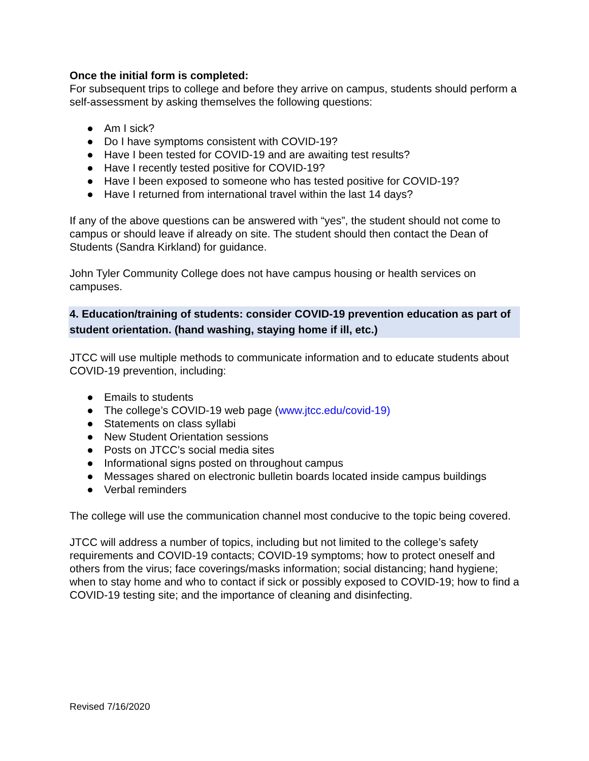Once the initial form is completed:
For subsequent trips to college and before they arrive on campus, students should perform a self-assessment by asking themselves the following questions:
● Am I sick?
● Do I have symptoms consistent with COVID-19?
● Have I been tested for COVID-19 and are awaiting test results?
● Have I recently tested positive for COVID-19?
● Have I been exposed to someone who has tested positive for COVID-19?
● Have I returned from international travel within the last 14 days?
If any of the above questions can be answered with “yes”, the student should not come to campus or should leave if already on site. The student should then contact the Dean of Students (Sandra Kirkland) for guidance.
John Tyler Community College does not have campus housing or health services on campuses.
4. Education/training of students: consider COVID-19 prevention education as part of student orientation. (hand washing, staying home if ill, etc.)
JTCC will use multiple methods to communicate information and to educate students about COVID-19 prevention, including:
● Emails to students
● The college’s COVID-19 web page (www.jtcc.edu/covid-19)
● Statements on class syllabi
● New Student Orientation sessions
● Posts on JTCC’s social media sites
● Informational signs posted on throughout campus
● Messages shared on electronic bulletin boards located inside campus buildings
● Verbal reminders
The college will use the communication channel most conducive to the topic being covered.
JTCC will address a number of topics, including but not limited to the college’s safety requirements and COVID-19 contacts; COVID-19 symptoms; how to protect oneself and others from the virus; face coverings/masks information; social distancing; hand hygiene; when to stay home and who to contact if sick or possibly exposed to COVID-19; how to find a COVID-19 testing site; and the importance of cleaning and disinfecting.
Revised 7/16/2020